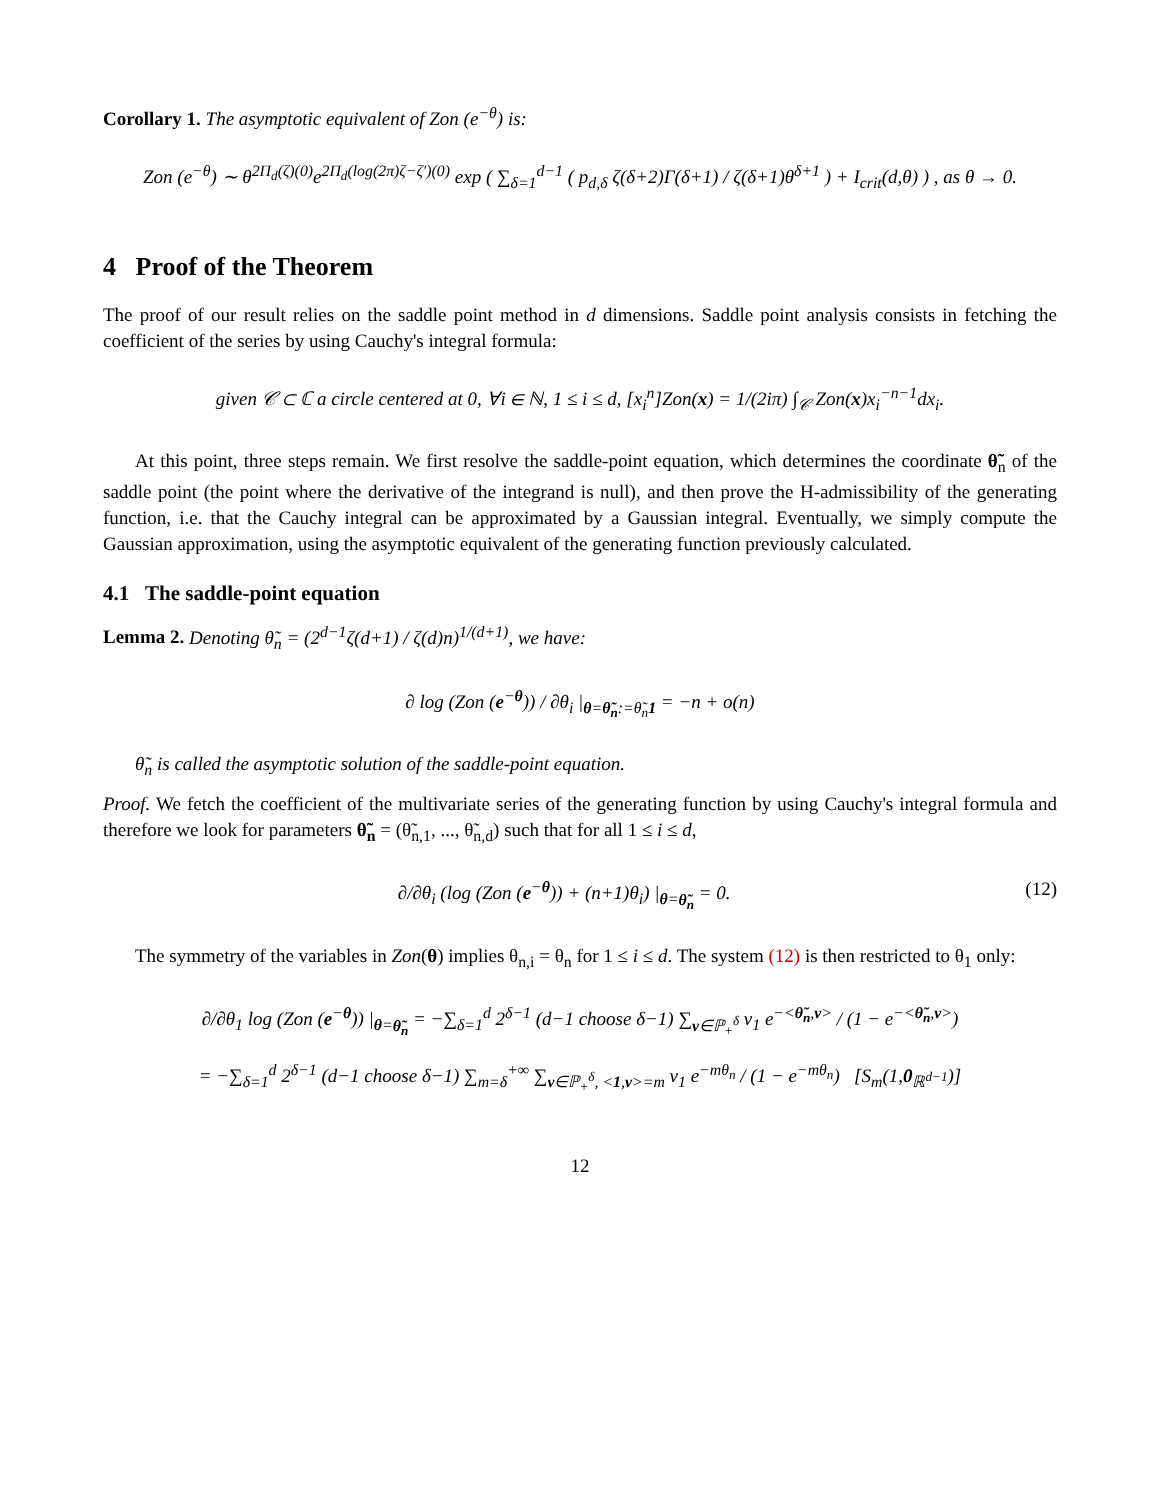Corollary 1. The asymptotic equivalent of Zon (e<sup>−θ</sup>) is:
Zon (e<sup>−θ</sup>) ∼ θ<sup>2Π<sub>d</sub>(ζ)(0)</sup>e<sup>2Π<sub>d</sub>(log(2π)ζ−ζ′)(0)</sup> exp ( ∑<sub>δ=1</sub><sup>d−1</sup> ( p<sub>d,δ</sub> ζ(δ+2)Γ(δ+1) / ζ(δ+1)θ<sup>δ+1</sup> ) + I<sub>crit</sub>(d,θ) ) , as θ → 0.
4 Proof of the Theorem
The proof of our result relies on the saddle point method in d dimensions. Saddle point analysis consists in fetching the coefficient of the series by using Cauchy's integral formula:
given 𝒞 ⊂ ℂ a circle centered at 0, ∀i ∈ ℕ, 1 ≤ i ≤ d, [x<sub>i</sub><sup>n</sup>]Zon(x) = 1/(2iπ) ∫<sub>𝒞</sub> Zon(x)x<sub>i</sub><sup>−n−1</sup>dx<sub>i</sub>.
At this point, three steps remain. We first resolve the saddle-point equation, which determines the coordinate θ̃<sub>n</sub> of the saddle point (the point where the derivative of the integrand is null), and then prove the H-admissibility of the generating function, i.e. that the Cauchy integral can be approximated by a Gaussian integral. Eventually, we simply compute the Gaussian approximation, using the asymptotic equivalent of the generating function previously calculated.
4.1 The saddle-point equation
Lemma 2. Denoting θ̃<sub>n</sub> = (2<sup>d−1</sup>ζ(d+1) / ζ(d)n)<sup>1/(d+1)</sup>, we have:
∂ log (Zon (e<sup>−θ</sup>)) / ∂θ<sub>i</sub> |<sub>θ=θ̃<sub>n</sub>:=θ̃<sub>n</sub>1</sub> = −n + o(n)
θ̃<sub>n</sub> is called the asymptotic solution of the saddle-point equation.
Proof. We fetch the coefficient of the multivariate series of the generating function by using Cauchy's integral formula and therefore we look for parameters θ̃<sub>n</sub> = (θ̃<sub>n,1</sub>, ..., θ̃<sub>n,d</sub>) such that for all 1 ≤ i ≤ d,
∂/∂θ<sub>i</sub> (log (Zon (e<sup>−θ</sup>)) + (n+1)θ<sub>i</sub>) |<sub>θ=θ̃<sub>n</sub></sub> = 0. (12)
The symmetry of the variables in Zon(θ) implies θ<sub>n,i</sub> = θ<sub>n</sub> for 1 ≤ i ≤ d. The system (12) is then restricted to θ<sub>1</sub> only:
∂/∂θ<sub>1</sub> log (Zon (e<sup>−θ</sup>)) |<sub>θ=θ̃<sub>n</sub></sub> = −∑<sub>δ=1</sub><sup>d</sup> 2<sup>δ−1</sup> (d−1 choose δ−1) ∑<sub>v∈ℙ<sub>+</sub><sup>δ</sup></sub> v<sub>1</sub> e<sup>−<θ̃<sub>n</sub>,v></sup> / (1 − e<sup>−<θ̃<sub>n</sub>,v></sup>)
= −∑<sub>δ=1</sub><sup>d</sup> 2<sup>δ−1</sup> (d−1 choose δ−1) ∑<sub>m=δ</sub><sup>+∞</sup> ∑<sub>v∈ℙ<sub>+</sub><sup>δ</sup>, <1,v>=m</sub> v<sub>1</sub> e<sup>−mθ<sub>n</sub></sup> / (1 − e<sup>−mθ<sub>n</sub></sup>) [S<sub>m</sub>(1,0<sub>ℝ<sup>d−1</sup></sub>)]
12